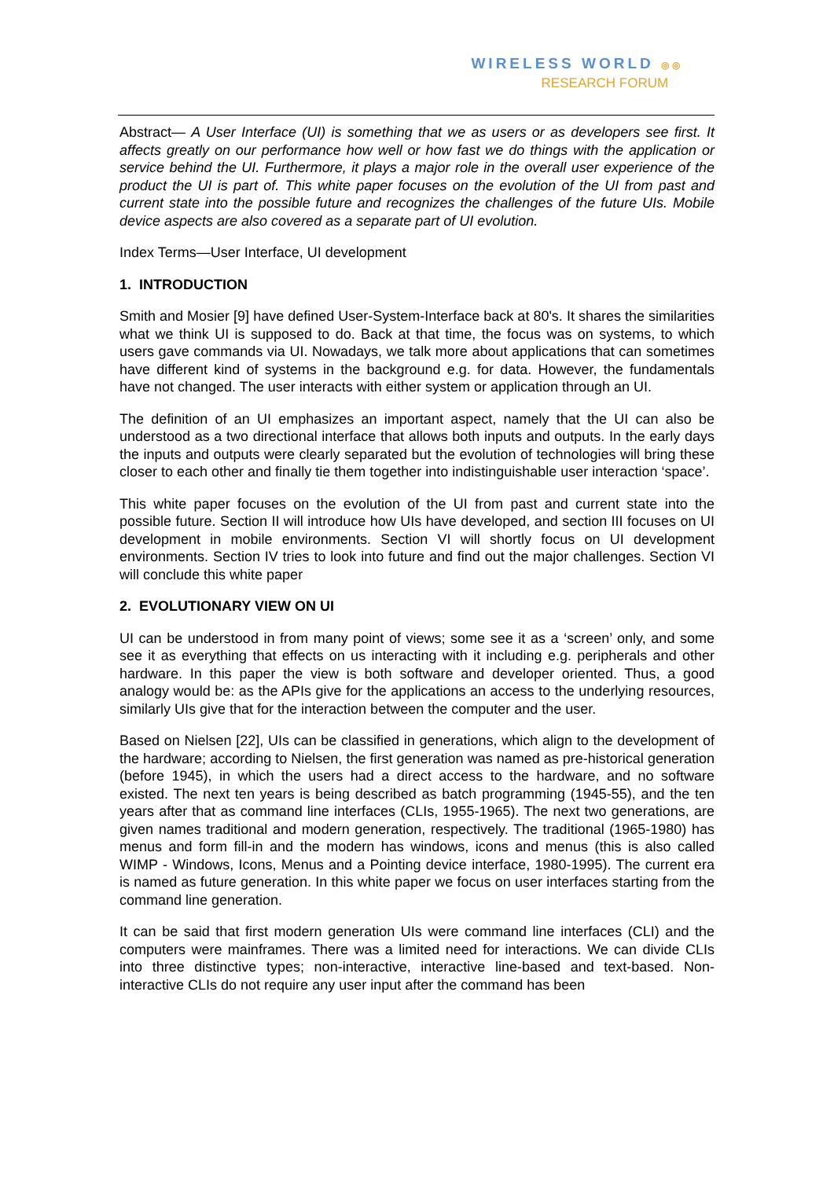WIRELESS WORLD ◎◎
RESEARCH FORUM
Abstract— A User Interface (UI) is something that we as users or as developers see first. It affects greatly on our performance how well or how fast we do things with the application or service behind the UI. Furthermore, it plays a major role in the overall user experience of the product the UI is part of. This white paper focuses on the evolution of the UI from past and current state into the possible future and recognizes the challenges of the future UIs. Mobile device aspects are also covered as a separate part of UI evolution.
Index Terms—User Interface, UI development
1. INTRODUCTION
Smith and Mosier [9] have defined User-System-Interface back at 80's. It shares the similarities what we think UI is supposed to do. Back at that time, the focus was on systems, to which users gave commands via UI. Nowadays, we talk more about applications that can sometimes have different kind of systems in the background e.g. for data. However, the fundamentals have not changed. The user interacts with either system or application through an UI.
The definition of an UI emphasizes an important aspect, namely that the UI can also be understood as a two directional interface that allows both inputs and outputs. In the early days the inputs and outputs were clearly separated but the evolution of technologies will bring these closer to each other and finally tie them together into indistinguishable user interaction ‘space’.
This white paper focuses on the evolution of the UI from past and current state into the possible future. Section II will introduce how UIs have developed, and section III focuses on UI development in mobile environments. Section VI will shortly focus on UI development environments. Section IV tries to look into future and find out the major challenges. Section VI will conclude this white paper
2. EVOLUTIONARY VIEW ON UI
UI can be understood in from many point of views; some see it as a ‘screen’ only, and some see it as everything that effects on us interacting with it including e.g. peripherals and other hardware. In this paper the view is both software and developer oriented. Thus, a good analogy would be: as the APIs give for the applications an access to the underlying resources, similarly UIs give that for the interaction between the computer and the user.
Based on Nielsen [22], UIs can be classified in generations, which align to the development of the hardware; according to Nielsen, the first generation was named as pre-historical generation (before 1945), in which the users had a direct access to the hardware, and no software existed. The next ten years is being described as batch programming (1945-55), and the ten years after that as command line interfaces (CLIs, 1955-1965). The next two generations, are given names traditional and modern generation, respectively. The traditional (1965-1980) has menus and form fill-in and the modern has windows, icons and menus (this is also called WIMP - Windows, Icons, Menus and a Pointing device interface, 1980-1995). The current era is named as future generation. In this white paper we focus on user interfaces starting from the command line generation.
It can be said that first modern generation UIs were command line interfaces (CLI) and the computers were mainframes. There was a limited need for interactions. We can divide CLIs into three distinctive types; non-interactive, interactive line-based and text-based. Non-interactive CLIs do not require any user input after the command has been